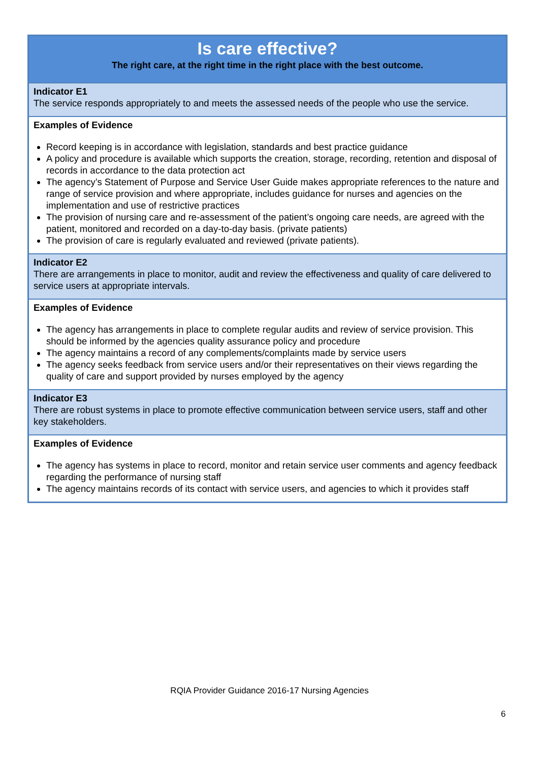| Is care effective? The right care, at the right time in the right place with the best outcome. |
| Indicator E1 The service responds appropriately to and meets the assessed needs of the people who use the service. |
| Examples of Evidence Record keeping is in accordance with legislation, standards and best practice guidance A policy and procedure is available which supports the creation, storage, recording, retention and disposal of records in accordance to the data protection act The agency’s Statement of Purpose and Service User Guide makes appropriate references to the nature and range of service provision and where appropriate, includes guidance for nurses and agencies on the implementation and use of restrictive practices The provision of nursing care and re-assessment of the patient’s ongoing care needs, are agreed with the patient, monitored and recorded on a day-to-day basis. (private patients) The provision of care is regularly evaluated and reviewed (private patients). |
| Indicator E2 There are arrangements in place to monitor, audit and review the effectiveness and quality of care delivered to service users at appropriate intervals. |
| Examples of Evidence The agency has arrangements in place to complete regular audits and review of service provision. This should be informed by the agencies quality assurance policy and procedure The agency maintains a record of any complements/complaints made by service users The agency seeks feedback from service users and/or their representatives on their views regarding the quality of care and support provided by nurses employed by the agency |
| Indicator E3 There are robust systems in place to promote effective communication between service users, staff and other key stakeholders. |
| Examples of Evidence The agency has systems in place to record, monitor and retain service user comments and agency feedback regarding the performance of nursing staff The agency maintains records of its contact with service users, and agencies to which it provides staff |
RQIA Provider Guidance 2016-17 Nursing Agencies
6